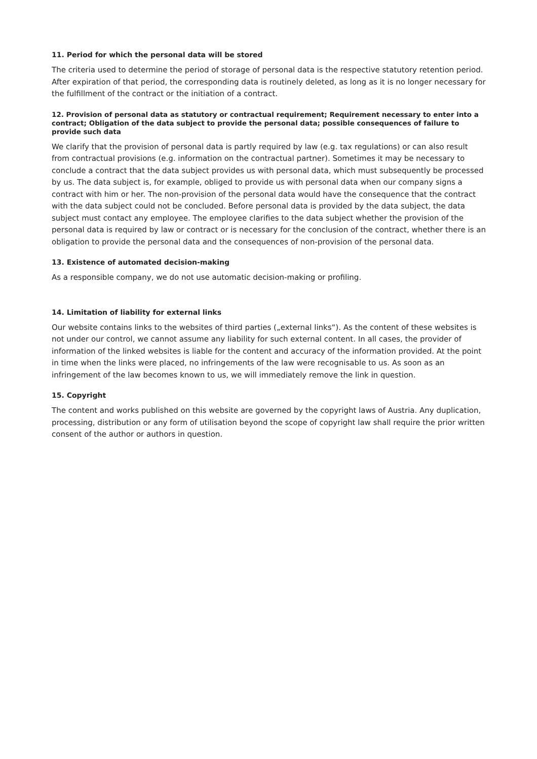11. Period for which the personal data will be stored
The criteria used to determine the period of storage of personal data is the respective statutory retention period. After expiration of that period, the corresponding data is routinely deleted, as long as it is no longer necessary for the fulfillment of the contract or the initiation of a contract.
12. Provision of personal data as statutory or contractual requirement; Requirement necessary to enter into a contract; Obligation of the data subject to provide the personal data; possible consequences of failure to provide such data
We clarify that the provision of personal data is partly required by law (e.g. tax regulations) or can also result from contractual provisions (e.g. information on the contractual partner). Sometimes it may be necessary to conclude a contract that the data subject provides us with personal data, which must subsequently be processed by us. The data subject is, for example, obliged to provide us with personal data when our company signs a contract with him or her. The non-provision of the personal data would have the consequence that the contract with the data subject could not be concluded. Before personal data is provided by the data subject, the data subject must contact any employee. The employee clarifies to the data subject whether the provision of the personal data is required by law or contract or is necessary for the conclusion of the contract, whether there is an obligation to provide the personal data and the consequences of non-provision of the personal data.
13. Existence of automated decision-making
As a responsible company, we do not use automatic decision-making or profiling.
14. Limitation of liability for external links
Our website contains links to the websites of third parties („external links“). As the content of these websites is not under our control, we cannot assume any liability for such external content. In all cases, the provider of information of the linked websites is liable for the content and accuracy of the information provided. At the point in time when the links were placed, no infringements of the law were recognisable to us. As soon as an infringement of the law becomes known to us, we will immediately remove the link in question.
15. Copyright
The content and works published on this website are governed by the copyright laws of Austria. Any duplication, processing, distribution or any form of utilisation beyond the scope of copyright law shall require the prior written consent of the author or authors in question.